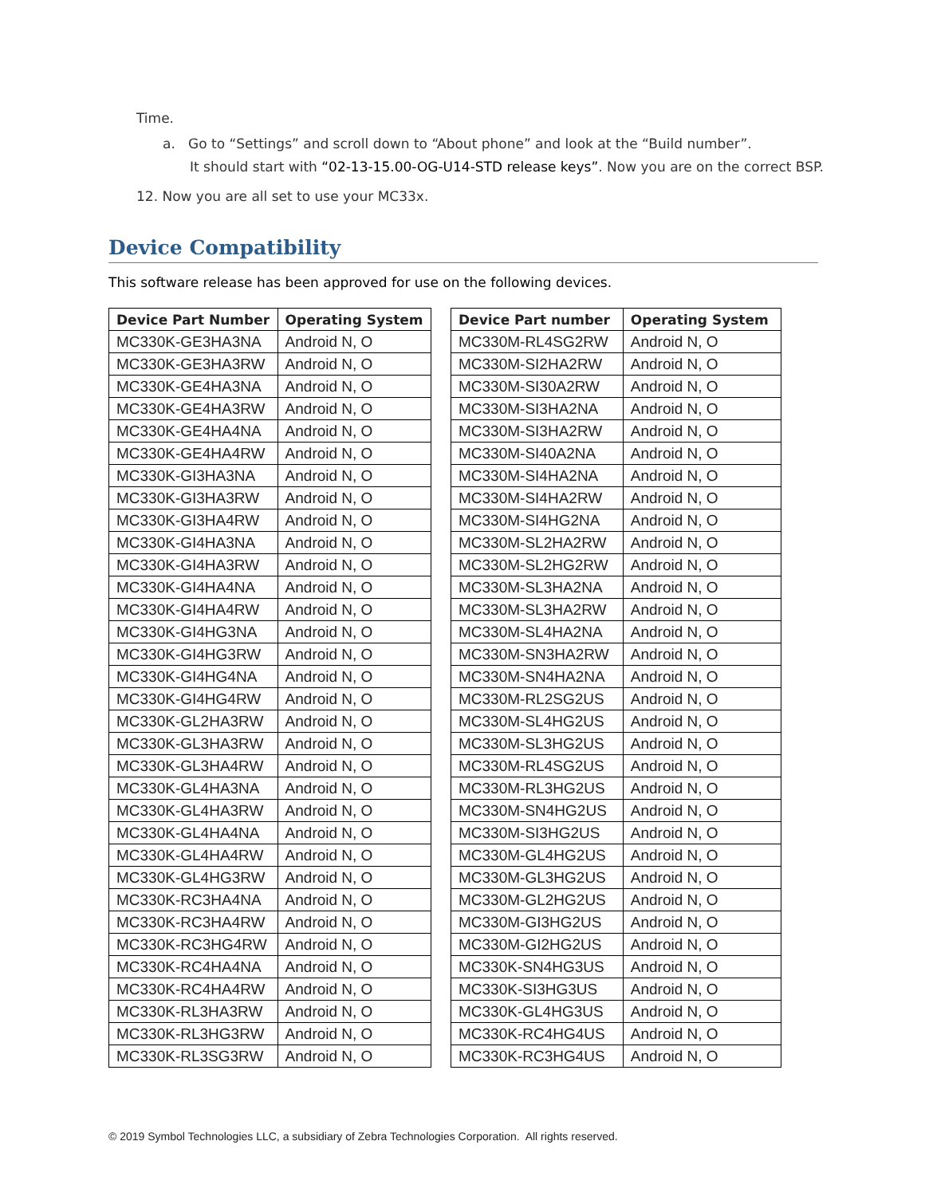Time.
a. Go to “Settings” and scroll down to “About phone” and look at the “Build number”.
It should start with “02-13-15.00-OG-U14-STD release keys”. Now you are on the correct BSP.
12. Now you are all set to use your MC33x.
Device Compatibility
This software release has been approved for use on the following devices.
| Device Part Number | Operating System |
| --- | --- |
| MC330K-GE3HA3NA | Android N, O |
| MC330K-GE3HA3RW | Android N, O |
| MC330K-GE4HA3NA | Android N, O |
| MC330K-GE4HA3RW | Android N, O |
| MC330K-GE4HA4NA | Android N, O |
| MC330K-GE4HA4RW | Android N, O |
| MC330K-GI3HA3NA | Android N, O |
| MC330K-GI3HA3RW | Android N, O |
| MC330K-GI3HA4RW | Android N, O |
| MC330K-GI4HA3NA | Android N, O |
| MC330K-GI4HA3RW | Android N, O |
| MC330K-GI4HA4NA | Android N, O |
| MC330K-GI4HA4RW | Android N, O |
| MC330K-GI4HG3NA | Android N, O |
| MC330K-GI4HG3RW | Android N, O |
| MC330K-GI4HG4NA | Android N, O |
| MC330K-GI4HG4RW | Android N, O |
| MC330K-GL2HA3RW | Android N, O |
| MC330K-GL3HA3RW | Android N, O |
| MC330K-GL3HA4RW | Android N, O |
| MC330K-GL4HA3NA | Android N, O |
| MC330K-GL4HA3RW | Android N, O |
| MC330K-GL4HA4NA | Android N, O |
| MC330K-GL4HA4RW | Android N, O |
| MC330K-GL4HG3RW | Android N, O |
| MC330K-RC3HA4NA | Android N, O |
| MC330K-RC3HA4RW | Android N, O |
| MC330K-RC3HG4RW | Android N, O |
| MC330K-RC4HA4NA | Android N, O |
| MC330K-RC4HA4RW | Android N, O |
| MC330K-RL3HA3RW | Android N, O |
| MC330K-RL3HG3RW | Android N, O |
| MC330K-RL3SG3RW | Android N, O |
| Device Part number | Operating System |
| --- | --- |
| MC330M-RL4SG2RW | Android N, O |
| MC330M-SI2HA2RW | Android N, O |
| MC330M-SI30A2RW | Android N, O |
| MC330M-SI3HA2NA | Android N, O |
| MC330M-SI3HA2RW | Android N, O |
| MC330M-SI40A2NA | Android N, O |
| MC330M-SI4HA2NA | Android N, O |
| MC330M-SI4HA2RW | Android N, O |
| MC330M-SI4HG2NA | Android N, O |
| MC330M-SL2HA2RW | Android N, O |
| MC330M-SL2HG2RW | Android N, O |
| MC330M-SL3HA2NA | Android N, O |
| MC330M-SL3HA2RW | Android N, O |
| MC330M-SL4HA2NA | Android N, O |
| MC330M-SN3HA2RW | Android N, O |
| MC330M-SN4HA2NA | Android N, O |
| MC330M-RL2SG2US | Android N, O |
| MC330M-SL4HG2US | Android N, O |
| MC330M-SL3HG2US | Android N, O |
| MC330M-RL4SG2US | Android N, O |
| MC330M-RL3HG2US | Android N, O |
| MC330M-SN4HG2US | Android N, O |
| MC330M-SI3HG2US | Android N, O |
| MC330M-GL4HG2US | Android N, O |
| MC330M-GL3HG2US | Android N, O |
| MC330M-GL2HG2US | Android N, O |
| MC330M-GI3HG2US | Android N, O |
| MC330M-GI2HG2US | Android N, O |
| MC330K-SN4HG3US | Android N, O |
| MC330K-SI3HG3US | Android N, O |
| MC330K-GL4HG3US | Android N, O |
| MC330K-RC4HG4US | Android N, O |
| MC330K-RC3HG4US | Android N, O |
© 2019 Symbol Technologies LLC, a subsidiary of Zebra Technologies Corporation. All rights reserved.